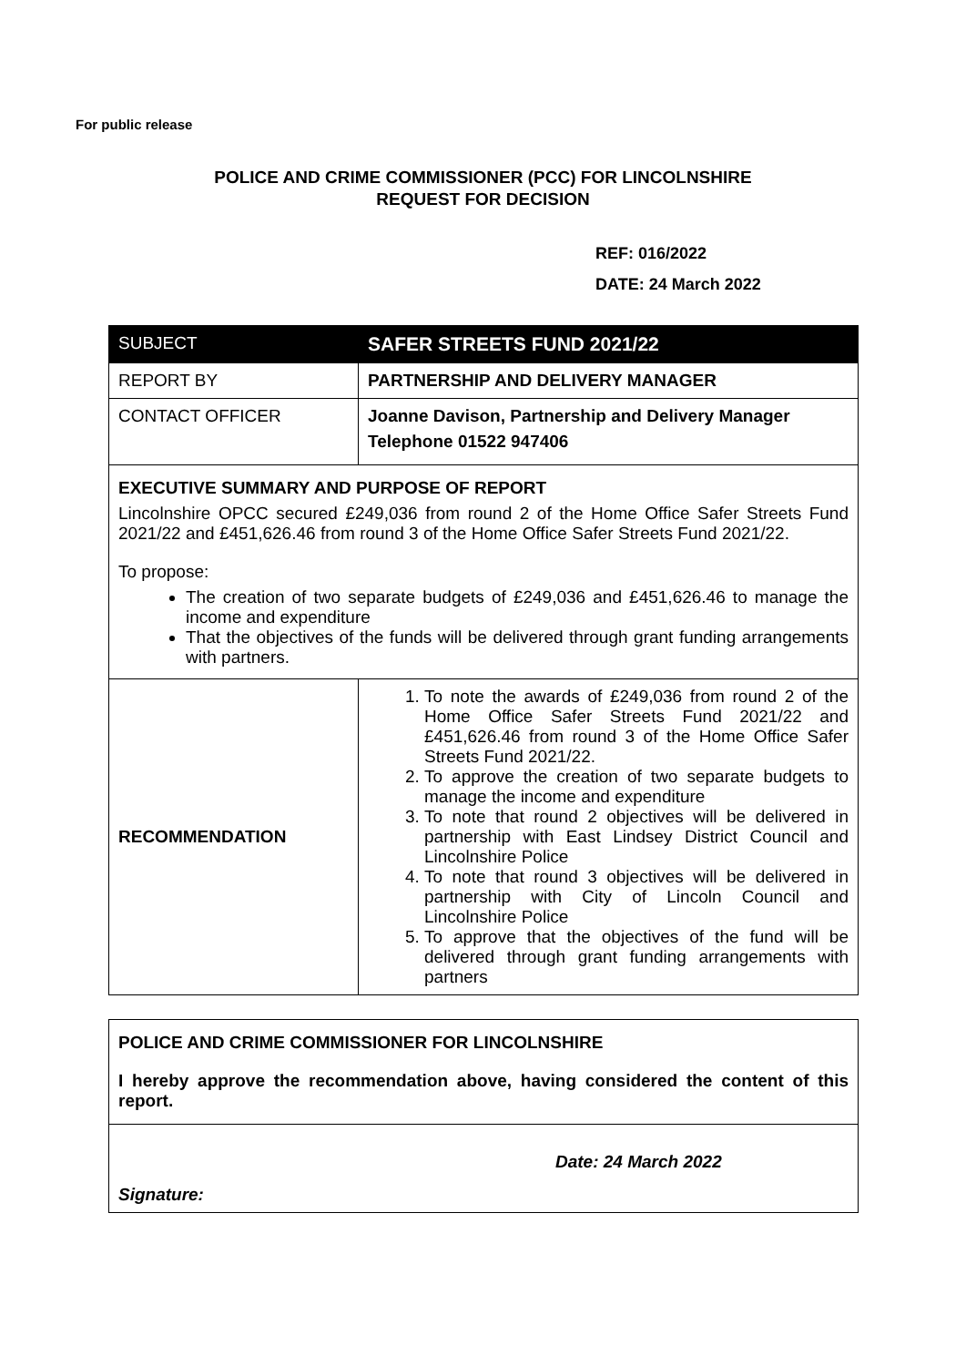For public release
POLICE AND CRIME COMMISSIONER (PCC) FOR LINCOLNSHIRE
REQUEST FOR DECISION
REF: 016/2022
DATE: 24 March 2022
| SUBJECT | SAFER STREETS FUND 2021/22 |
| REPORT BY | PARTNERSHIP AND DELIVERY MANAGER |
| CONTACT OFFICER | Joanne Davison, Partnership and Delivery Manager Telephone 01522 947406 |
| EXECUTIVE SUMMARY AND PURPOSE OF REPORT Lincolnshire OPCC secured £249,036 from round 2 of the Home Office Safer Streets Fund 2021/22 and £451,626.46 from round 3 of the Home Office Safer Streets Fund 2021/22. To propose: The creation of two separate budgets of £249,036 and £451,626.46 to manage the income and expenditure That the objectives of the funds will be delivered through grant funding arrangements with partners. | |
| RECOMMENDATION | 1. To note the awards of £249,036 from round 2 of the Home Office Safer Streets Fund 2021/22 and £451,626.46 from round 3 of the Home Office Safer Streets Fund 2021/22. 2. To approve the creation of two separate budgets to manage the income and expenditure 3. To note that round 2 objectives will be delivered in partnership with East Lindsey District Council and Lincolnshire Police 4. To note that round 3 objectives will be delivered in partnership with City of Lincoln Council and Lincolnshire Police 5. To approve that the objectives of the fund will be delivered through grant funding arrangements with partners |
| POLICE AND CRIME COMMISSIONER FOR LINCOLNSHIRE I hereby approve the recommendation above, having considered the content of this report. | |
| Signature: | Date: 24 March 2022 |